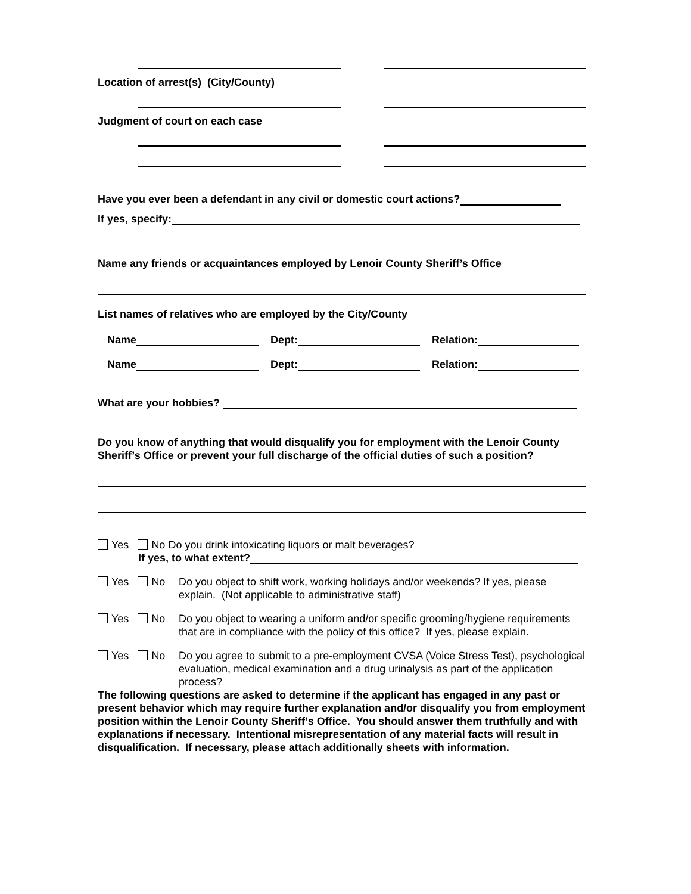Location of arrest(s) (City/County)
Judgment of court on each case
Have you ever been a defendant in any civil or domestic court actions?
If yes, specify:
Name any friends or acquaintances employed by Lenoir County Sheriff’s Office
List names of relatives who are employed by the City/County
Name Dept: Relation:
Name Dept: Relation:
What are your hobbies?
Do you know of anything that would disqualify you for employment with the Lenoir County Sheriff’s Office or prevent your full discharge of the official duties of such a position?
Yes No Do you drink intoxicating liquors or malt beverages?
If yes, to what extent?
Yes No Do you object to shift work, working holidays and/or weekends? If yes, please explain. (Not applicable to administrative staff)
Yes No Do you object to wearing a uniform and/or specific grooming/hygiene requirements that are in compliance with the policy of this office? If yes, please explain.
Yes No Do you agree to submit to a pre-employment CVSA (Voice Stress Test), psychological evaluation, medical examination and a drug urinalysis as part of the application process?
The following questions are asked to determine if the applicant has engaged in any past or present behavior which may require further explanation and/or disqualify you from employment position within the Lenoir County Sheriff’s Office. You should answer them truthfully and with explanations if necessary. Intentional misrepresentation of any material facts will result in disqualification. If necessary, please attach additionally sheets with information.